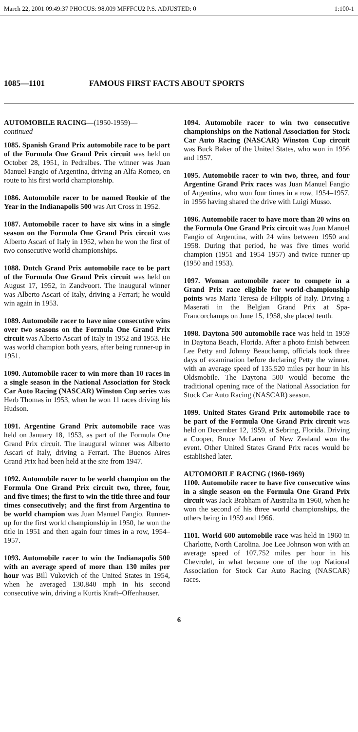March 22, 2001 09:49:37 PHOCUS: 98.009 MFFFCU2 P.S. ADJUSTED: 0 1:100-1
1085—1101 FAMOUS FIRST FACTS ABOUT SPORTS
AUTOMOBILE RACING—(1950-1959)—
continued
1085. Spanish Grand Prix automobile race to be part of the Formula One Grand Prix circuit was held on October 28, 1951, in Pedralbes. The winner was Juan Manuel Fangio of Argentina, driving an Alfa Romeo, en route to his first world championship.
1086. Automobile racer to be named Rookie of the Year in the Indianapolis 500 was Art Cross in 1952.
1087. Automobile racer to have six wins in a single season on the Formula One Grand Prix circuit was Alberto Ascari of Italy in 1952, when he won the first of two consecutive world championships.
1088. Dutch Grand Prix automobile race to be part of the Formula One Grand Prix circuit was held on August 17, 1952, in Zandvoort. The inaugural winner was Alberto Ascari of Italy, driving a Ferrari; he would win again in 1953.
1089. Automobile racer to have nine consecutive wins over two seasons on the Formula One Grand Prix circuit was Alberto Ascari of Italy in 1952 and 1953. He was world champion both years, after being runner-up in 1951.
1090. Automobile racer to win more than 10 races in a single season in the National Association for Stock Car Auto Racing (NASCAR) Winston Cup series was Herb Thomas in 1953, when he won 11 races driving his Hudson.
1091. Argentine Grand Prix automobile race was held on January 18, 1953, as part of the Formula One Grand Prix circuit. The inaugural winner was Alberto Ascari of Italy, driving a Ferrari. The Buenos Aires Grand Prix had been held at the site from 1947.
1092. Automobile racer to be world champion on the Formula One Grand Prix circuit two, three, four, and five times; the first to win the title three and four times consecutively; and the first from Argentina to be world champion was Juan Manuel Fangio. Runner-up for the first world championship in 1950, he won the title in 1951 and then again four times in a row, 1954–1957.
1093. Automobile racer to win the Indianapolis 500 with an average speed of more than 130 miles per hour was Bill Vukovich of the United States in 1954, when he averaged 130.840 mph in his second consecutive win, driving a Kurtis Kraft–Offenhauser.
1094. Automobile racer to win two consecutive championships on the National Association for Stock Car Auto Racing (NASCAR) Winston Cup circuit was Buck Baker of the United States, who won in 1956 and 1957.
1095. Automobile racer to win two, three, and four Argentine Grand Prix races was Juan Manuel Fangio of Argentina, who won four times in a row, 1954–1957, in 1956 having shared the drive with Luigi Musso.
1096. Automobile racer to have more than 20 wins on the Formula One Grand Prix circuit was Juan Manuel Fangio of Argentina, with 24 wins between 1950 and 1958. During that period, he was five times world champion (1951 and 1954–1957) and twice runner-up (1950 and 1953).
1097. Woman automobile racer to compete in a Grand Prix race eligible for world-championship points was Maria Teresa de Filippis of Italy. Driving a Maserati in the Belgian Grand Prix at Spa-Francorchamps on June 15, 1958, she placed tenth.
1098. Daytona 500 automobile race was held in 1959 in Daytona Beach, Florida. After a photo finish between Lee Petty and Johnny Beauchamp, officials took three days of examination before declaring Petty the winner, with an average speed of 135.520 miles per hour in his Oldsmobile. The Daytona 500 would become the traditional opening race of the National Association for Stock Car Auto Racing (NASCAR) season.
1099. United States Grand Prix automobile race to be part of the Formula One Grand Prix circuit was held on December 12, 1959, at Sebring, Florida. Driving a Cooper, Bruce McLaren of New Zealand won the event. Other United States Grand Prix races would be established later.
AUTOMOBILE RACING (1960-1969)
1100. Automobile racer to have five consecutive wins in a single season on the Formula One Grand Prix circuit was Jack Brabham of Australia in 1960, when he won the second of his three world championships, the others being in 1959 and 1966.
1101. World 600 automobile race was held in 1960 in Charlotte, North Carolina. Joe Lee Johnson won with an average speed of 107.752 miles per hour in his Chevrolet, in what became one of the top National Association for Stock Car Auto Racing (NASCAR) races.
6